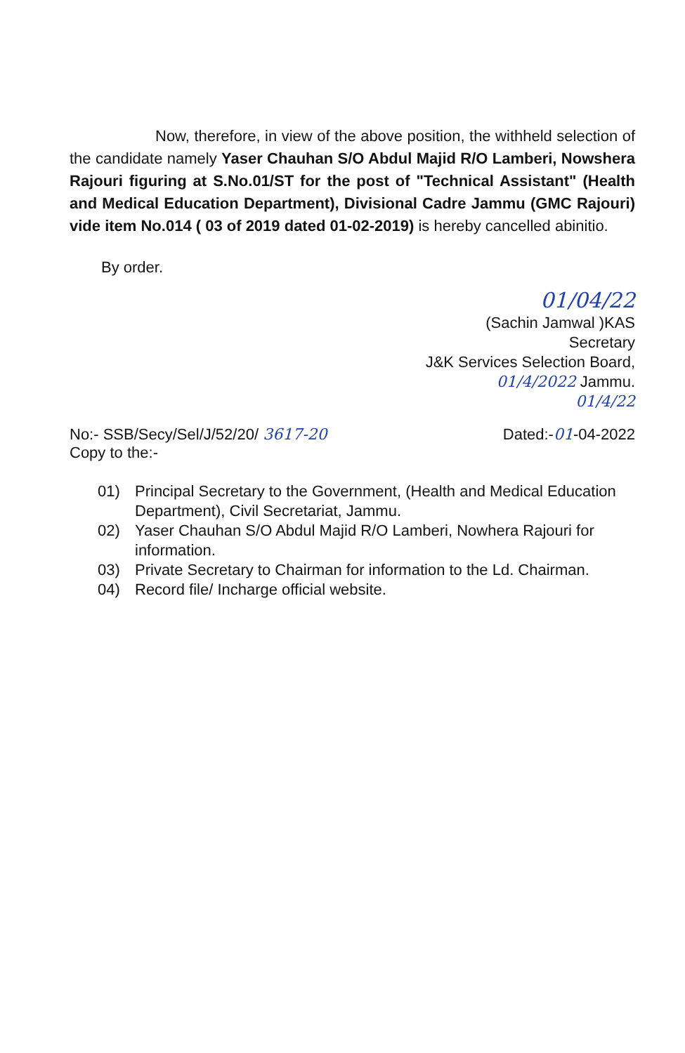Now, therefore, in view of the above position, the withheld selection of the candidate namely Yaser Chauhan S/O Abdul Majid R/O Lamberi, Nowshera Rajouri figuring at S.No.01/ST for the post of "Technical Assistant" (Health and Medical Education Department), Divisional Cadre Jammu (GMC Rajouri) vide item No.014 ( 03 of 2019 dated 01-02-2019) is hereby cancelled abinitio.
By order.
01/04/22
(Sachin Jamwal )KAS
Secretary
J&K Services Selection Board,
01/4/2022 Jammu.
01/4/22
No:- SSB/Secy/Sel/J/52/20/ 3617-20
Copy to the:-
Dated:-01-04-2022
01) Principal Secretary to the Government, (Health and Medical Education Department), Civil Secretariat, Jammu.
02) Yaser Chauhan S/O Abdul Majid R/O Lamberi, Nowhera Rajouri for information.
03) Private Secretary to Chairman for information to the Ld. Chairman.
04) Record file/ Incharge official website.